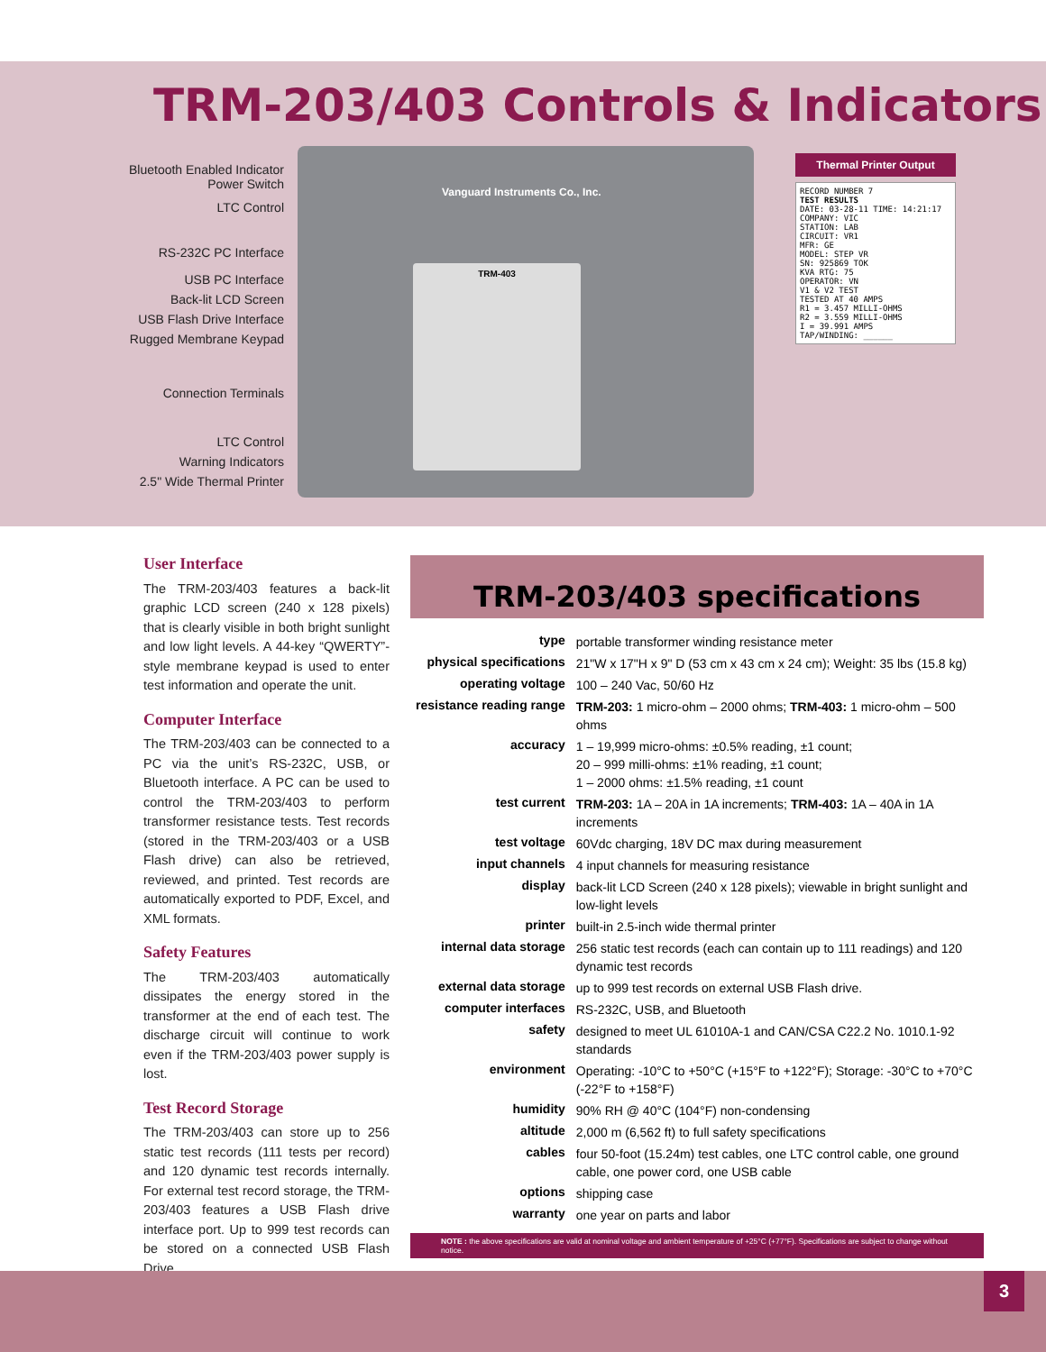TRM-203/403 Controls & Indicators
Bluetooth Enabled Indicator
Power Switch
LTC Control
RS-232C PC Interface
USB PC Interface
Back-lit LCD Screen
USB Flash Drive Interface
Rugged Membrane Keypad
Connection Terminals
LTC Control
Warning Indicators
2.5" Wide Thermal Printer
Vanguard Instruments Co., Inc.
TRM-403
Thermal Printer Output
RECORD NUMBER 7
TEST RESULTS
DATE: 03-28-11 TIME: 14:21:17
COMPANY: VIC
STATION: LAB
CIRCUIT: VR1
MFR: GE
MODEL: STEP VR
SN: 925869 TOK
KVA RTG: 75
OPERATOR: VN
V1 & V2 TEST
TESTED AT 40 AMPS
R1 = 3.457 MILLI-OHMS
R2 = 3.559 MILLI-OHMS
I = 39.991 AMPS
TAP/WINDING: ______
User Interface
The TRM-203/403 features a back-lit graphic LCD screen (240 x 128 pixels) that is clearly visible in both bright sunlight and low light levels. A 44-key “QWERTY”-style membrane keypad is used to enter test information and operate the unit.
Computer Interface
The TRM-203/403 can be connected to a PC via the unit’s RS-232C, USB, or Bluetooth interface. A PC can be used to control the TRM-203/403 to perform transformer resistance tests. Test records (stored in the TRM-203/403 or a USB Flash drive) can also be retrieved, reviewed, and printed. Test records are automatically exported to PDF, Excel, and XML formats.
Safety Features
The TRM-203/403 automatically dissipates the energy stored in the transformer at the end of each test. The discharge circuit will continue to work even if the TRM-203/403 power supply is lost.
Test Record Storage
The TRM-203/403 can store up to 256 static test records (111 tests per record) and 120 dynamic test records internally. For external test record storage, the TRM-203/403 features a USB Flash drive interface port. Up to 999 test records can be stored on a connected USB Flash Drive.
TRM-203/403 specifications
| type | portable transformer winding resistance meter |
| physical specifications | 21"W x 17"H x 9" D (53 cm x 43 cm x 24 cm); Weight: 35 lbs (15.8 kg) |
| operating voltage | 100 – 240 Vac, 50/60 Hz |
| resistance reading range | TRM-203: 1 micro-ohm – 2000 ohms; TRM-403: 1 micro-ohm – 500 ohms |
| accuracy | 1 – 19,999 micro-ohms: ±0.5% reading, ±1 count; 20 – 999 milli-ohms: ±1% reading, ±1 count; 1 – 2000 ohms: ±1.5% reading, ±1 count |
| test current | TRM-203: 1A – 20A in 1A increments; TRM-403: 1A – 40A in 1A increments |
| test voltage | 60Vdc charging, 18V DC max during measurement |
| input channels | 4 input channels for measuring resistance |
| display | back-lit LCD Screen (240 x 128 pixels); viewable in bright sunlight and low-light levels |
| printer | built-in 2.5-inch wide thermal printer |
| internal data storage | 256 static test records (each can contain up to 111 readings) and 120 dynamic test records |
| external data storage | up to 999 test records on external USB Flash drive. |
| computer interfaces | RS-232C, USB, and Bluetooth |
| safety | designed to meet UL 61010A-1 and CAN/CSA C22.2 No. 1010.1-92 standards |
| environment | Operating: -10°C to +50°C (+15°F to +122°F); Storage: -30°C to +70°C (-22°F to +158°F) |
| humidity | 90% RH @ 40°C (104°F) non-condensing |
| altitude | 2,000 m (6,562 ft) to full safety specifications |
| cables | four 50-foot (15.24m) test cables, one LTC control cable, one ground cable, one power cord, one USB cable |
| options | shipping case |
| warranty | one year on parts and labor |
NOTE : the above specifications are valid at nominal voltage and ambient temperature of +25°C (+77°F). Specifications are subject to change without notice.
3